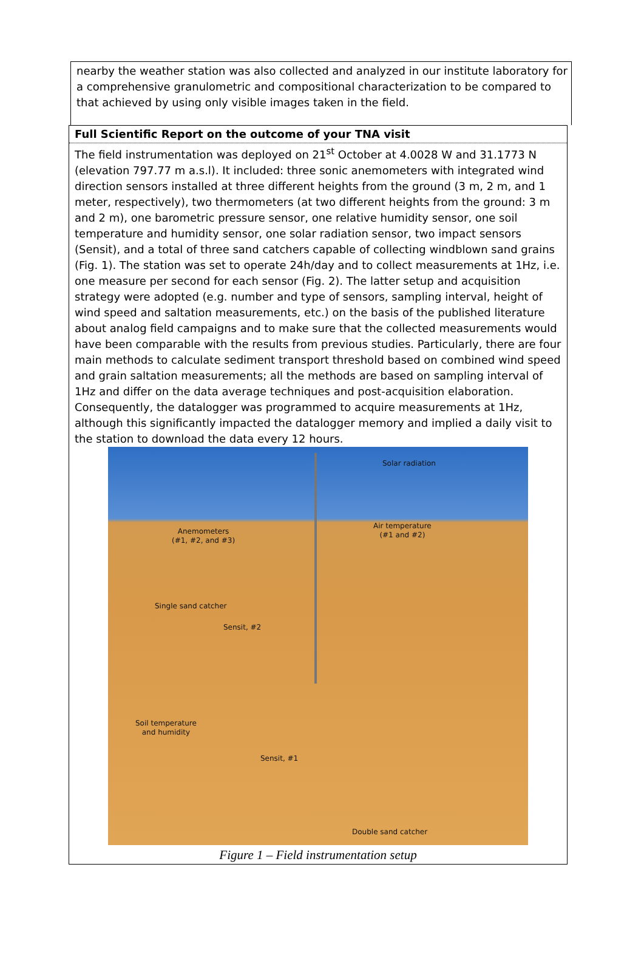nearby the weather station was also collected and analyzed in our institute laboratory for a comprehensive granulometric and compositional characterization to be compared to that achieved by using only visible images taken in the field.
Full Scientific Report on the outcome of your TNA visit
The field instrumentation was deployed on 21<sup>st</sup> October at 4.0028 W and 31.1773 N (elevation 797.77 m a.s.l). It included: three sonic anemometers with integrated wind direction sensors installed at three different heights from the ground (3 m, 2 m, and 1 meter, respectively), two thermometers (at two different heights from the ground: 3 m and 2 m), one barometric pressure sensor, one relative humidity sensor, one soil temperature and humidity sensor, one solar radiation sensor, two impact sensors (Sensit), and a total of three sand catchers capable of collecting windblown sand grains (Fig. 1). The station was set to operate 24h/day and to collect measurements at 1Hz, i.e. one measure per second for each sensor (Fig. 2). The latter setup and acquisition strategy were adopted (e.g. number and type of sensors, sampling interval, height of wind speed and saltation measurements, etc.) on the basis of the published literature about analog field campaigns and to make sure that the collected measurements would have been comparable with the results from previous studies. Particularly, there are four main methods to calculate sediment transport threshold based on combined wind speed and grain saltation measurements; all the methods are based on sampling interval of 1Hz and differ on the data average techniques and post-acquisition elaboration. Consequently, the datalogger was programmed to acquire measurements at 1Hz, although this significantly impacted the datalogger memory and implied a daily visit to the station to download the data every 12 hours.
Solar radiation
Anemometers
(#1, #2, and #3)
Air temperature
(#1 and #2)
Single sand catcher
Sensit, #2
Soil temperature
and humidity
Sensit, #1
Double sand catcher
Figure 1 – Field instrumentation setup